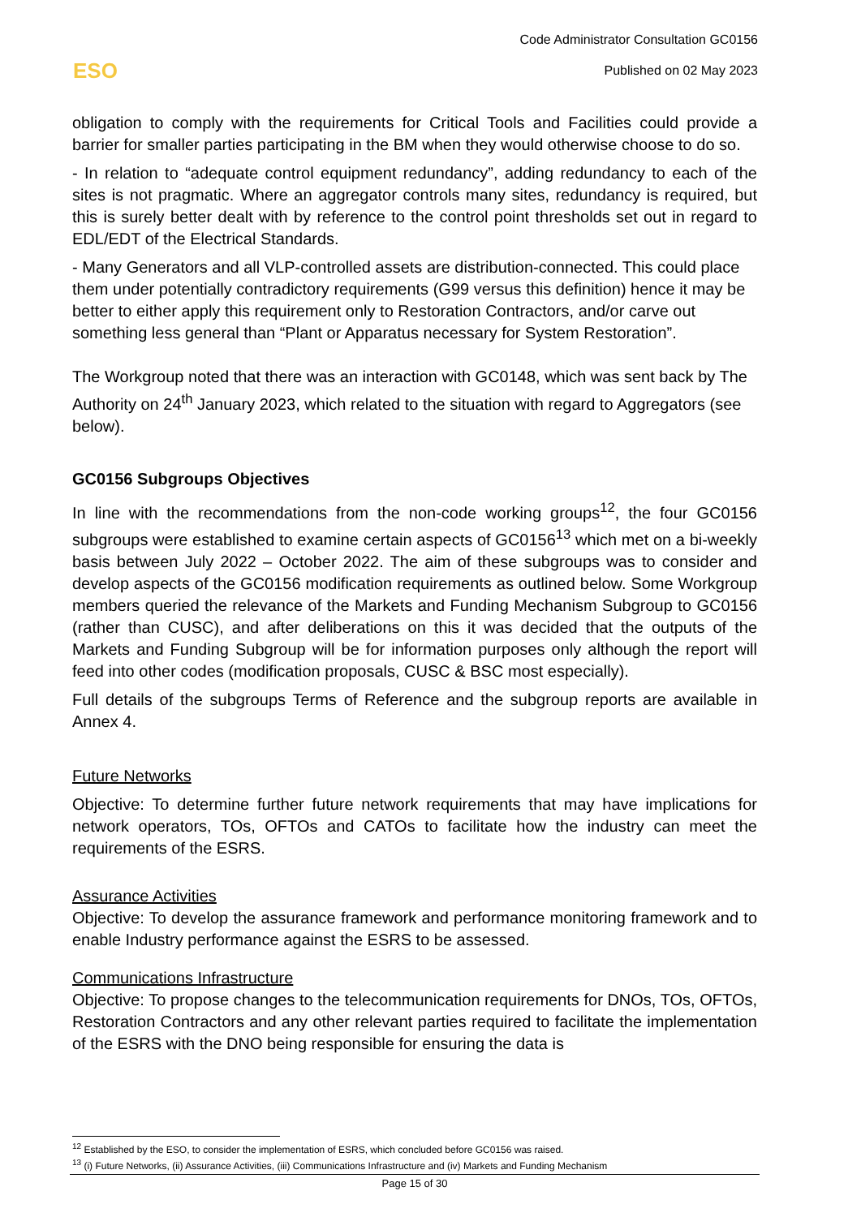Code Administrator Consultation GC0156
Published on 02 May 2023
ESO
obligation to comply with the requirements for Critical Tools and Facilities could provide a barrier for smaller parties participating in the BM when they would otherwise choose to do so.
- In relation to “adequate control equipment redundancy”, adding redundancy to each of the sites is not pragmatic. Where an aggregator controls many sites, redundancy is required, but this is surely better dealt with by reference to the control point thresholds set out in regard to EDL/EDT of the Electrical Standards.
- Many Generators and all VLP-controlled assets are distribution-connected. This could place them under potentially contradictory requirements (G99 versus this definition) hence it may be better to either apply this requirement only to Restoration Contractors, and/or carve out something less general than “Plant or Apparatus necessary for System Restoration”.
The Workgroup noted that there was an interaction with GC0148, which was sent back by The Authority on 24<sup>th</sup> January 2023, which related to the situation with regard to Aggregators (see below).
GC0156 Subgroups Objectives
In line with the recommendations from the non-code working groups<sup>12</sup>, the four GC0156 subgroups were established to examine certain aspects of GC0156<sup>13</sup> which met on a bi-weekly basis between July 2022 – October 2022. The aim of these subgroups was to consider and develop aspects of the GC0156 modification requirements as outlined below. Some Workgroup members queried the relevance of the Markets and Funding Mechanism Subgroup to GC0156 (rather than CUSC), and after deliberations on this it was decided that the outputs of the Markets and Funding Subgroup will be for information purposes only although the report will feed into other codes (modification proposals, CUSC & BSC most especially).
Full details of the subgroups Terms of Reference and the subgroup reports are available in Annex 4.
Future Networks
Objective: To determine further future network requirements that may have implications for network operators, TOs, OFTOs and CATOs to facilitate how the industry can meet the requirements of the ESRS.
Assurance Activities
Objective: To develop the assurance framework and performance monitoring framework and to enable Industry performance against the ESRS to be assessed.
Communications Infrastructure
Objective: To propose changes to the telecommunication requirements for DNOs, TOs, OFTOs, Restoration Contractors and any other relevant parties required to facilitate the implementation of the ESRS with the DNO being responsible for ensuring the data is
<sup>12</sup> Established by the ESO, to consider the implementation of ESRS, which concluded before GC0156 was raised.
<sup>13</sup> (i) Future Networks, (ii) Assurance Activities, (iii) Communications Infrastructure and (iv) Markets and Funding Mechanism
Page 15 of 30